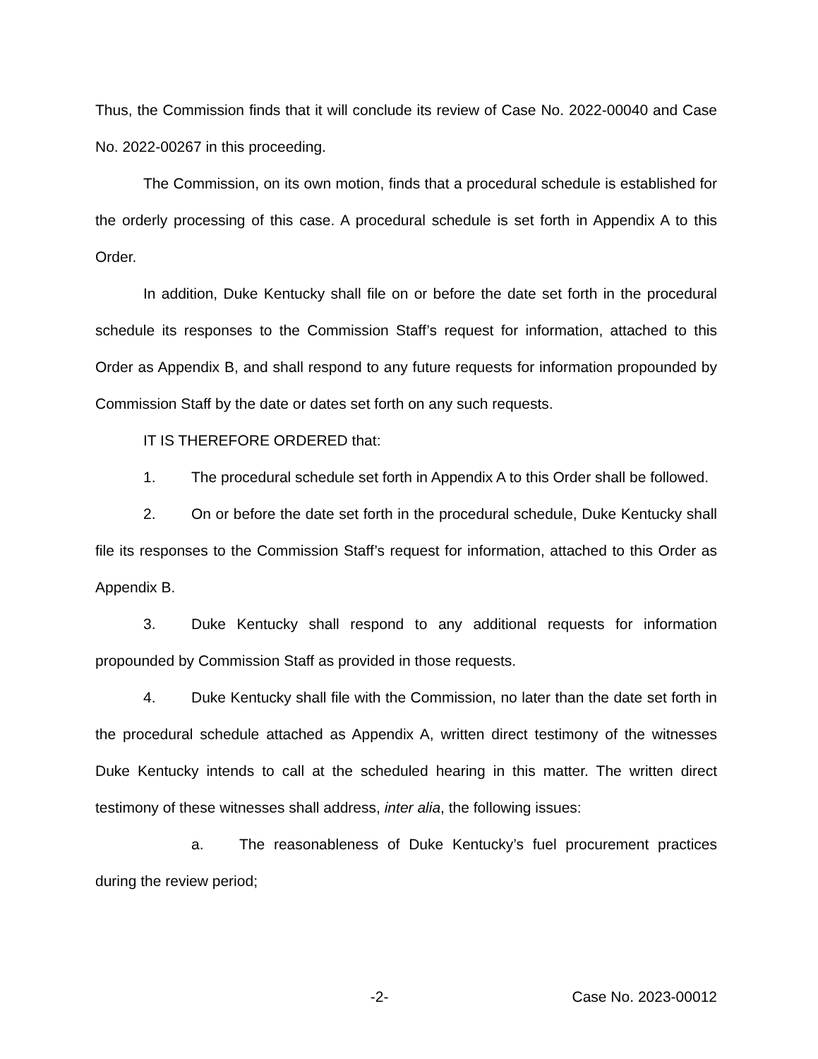Thus, the Commission finds that it will conclude its review of Case No. 2022-00040 and Case No. 2022-00267 in this proceeding.
The Commission, on its own motion, finds that a procedural schedule is established for the orderly processing of this case. A procedural schedule is set forth in Appendix A to this Order.
In addition, Duke Kentucky shall file on or before the date set forth in the procedural schedule its responses to the Commission Staff’s request for information, attached to this Order as Appendix B, and shall respond to any future requests for information propounded by Commission Staff by the date or dates set forth on any such requests.
IT IS THEREFORE ORDERED that:
1. The procedural schedule set forth in Appendix A to this Order shall be followed.
2. On or before the date set forth in the procedural schedule, Duke Kentucky shall file its responses to the Commission Staff’s request for information, attached to this Order as Appendix B.
3. Duke Kentucky shall respond to any additional requests for information propounded by Commission Staff as provided in those requests.
4. Duke Kentucky shall file with the Commission, no later than the date set forth in the procedural schedule attached as Appendix A, written direct testimony of the witnesses Duke Kentucky intends to call at the scheduled hearing in this matter. The written direct testimony of these witnesses shall address, inter alia, the following issues:
a. The reasonableness of Duke Kentucky’s fuel procurement practices during the review period;
-2- Case No. 2023-00012